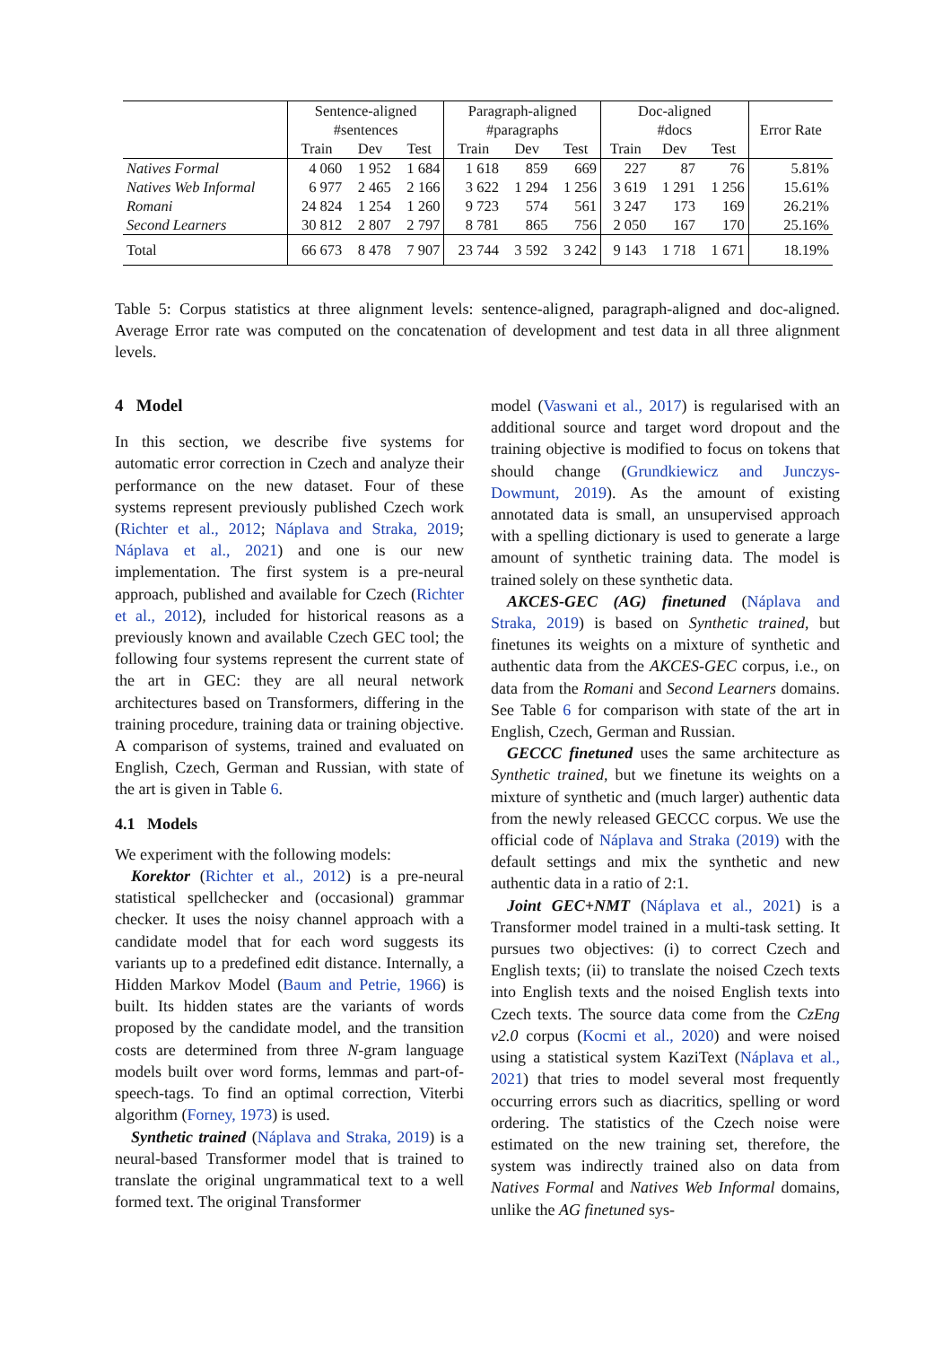| | Sentence-aligned #sentences | | | Paragraph-aligned #paragraphs | | | Doc-aligned #docs | | | Error Rate |
| --- | --- | --- | --- | --- | --- | --- | --- | --- | --- | --- |
| | Train | Dev | Test | Train | Dev | Test | Train | Dev | Test | |
| Natives Formal | 4 060 | 1 952 | 1 684 | 1 618 | 859 | 669 | 227 | 87 | 76 | 5.81% |
| Natives Web Informal | 6 977 | 2 465 | 2 166 | 3 622 | 1 294 | 1 256 | 3 619 | 1 291 | 1 256 | 15.61% |
| Romani | 24 824 | 1 254 | 1 260 | 9 723 | 574 | 561 | 3 247 | 173 | 169 | 26.21% |
| Second Learners | 30 812 | 2 807 | 2 797 | 8 781 | 865 | 756 | 2 050 | 167 | 170 | 25.16% |
| Total | 66 673 | 8 478 | 7 907 | 23 744 | 3 592 | 3 242 | 9 143 | 1 718 | 1 671 | 18.19% |
Table 5: Corpus statistics at three alignment levels: sentence-aligned, paragraph-aligned and doc-aligned. Average Error rate was computed on the concatenation of development and test data in all three alignment levels.
4 Model
In this section, we describe five systems for automatic error correction in Czech and analyze their performance on the new dataset. Four of these systems represent previously published Czech work (Richter et al., 2012; Náplava and Straka, 2019; Náplava et al., 2021) and one is our new implementation. The first system is a pre-neural approach, published and available for Czech (Richter et al., 2012), included for historical reasons as a previously known and available Czech GEC tool; the following four systems represent the current state of the art in GEC: they are all neural network architectures based on Transformers, differing in the training procedure, training data or training objective. A comparison of systems, trained and evaluated on English, Czech, German and Russian, with state of the art is given in Table 6.
4.1 Models
We experiment with the following models:
Korektor (Richter et al., 2012) is a pre-neural statistical spellchecker and (occasional) grammar checker. It uses the noisy channel approach with a candidate model that for each word suggests its variants up to a predefined edit distance. Internally, a Hidden Markov Model (Baum and Petrie, 1966) is built. Its hidden states are the variants of words proposed by the candidate model, and the transition costs are determined from three N-gram language models built over word forms, lemmas and part-of-speech-tags. To find an optimal correction, Viterbi algorithm (Forney, 1973) is used.
Synthetic trained (Náplava and Straka, 2019) is a neural-based Transformer model that is trained to translate the original ungrammatical text to a well formed text. The original Transformer
model (Vaswani et al., 2017) is regularised with an additional source and target word dropout and the training objective is modified to focus on tokens that should change (Grundkiewicz and Junczys-Dowmunt, 2019). As the amount of existing annotated data is small, an unsupervised approach with a spelling dictionary is used to generate a large amount of synthetic training data. The model is trained solely on these synthetic data.
AKCES-GEC (AG) finetuned (Náplava and Straka, 2019) is based on Synthetic trained, but finetunes its weights on a mixture of synthetic and authentic data from the AKCES-GEC corpus, i.e., on data from the Romani and Second Learners domains. See Table 6 for comparison with state of the art in English, Czech, German and Russian.
GECCC finetuned uses the same architecture as Synthetic trained, but we finetune its weights on a mixture of synthetic and (much larger) authentic data from the newly released GECCC corpus. We use the official code of Náplava and Straka (2019) with the default settings and mix the synthetic and new authentic data in a ratio of 2:1.
Joint GEC+NMT (Náplava et al., 2021) is a Transformer model trained in a multi-task setting. It pursues two objectives: (i) to correct Czech and English texts; (ii) to translate the noised Czech texts into English texts and the noised English texts into Czech texts. The source data come from the CzEng v2.0 corpus (Kocmi et al., 2020) and were noised using a statistical system KaziText (Náplava et al., 2021) that tries to model several most frequently occurring errors such as diacritics, spelling or word ordering. The statistics of the Czech noise were estimated on the new training set, therefore, the system was indirectly trained also on data from Natives Formal and Natives Web Informal domains, unlike the AG finetuned sys-